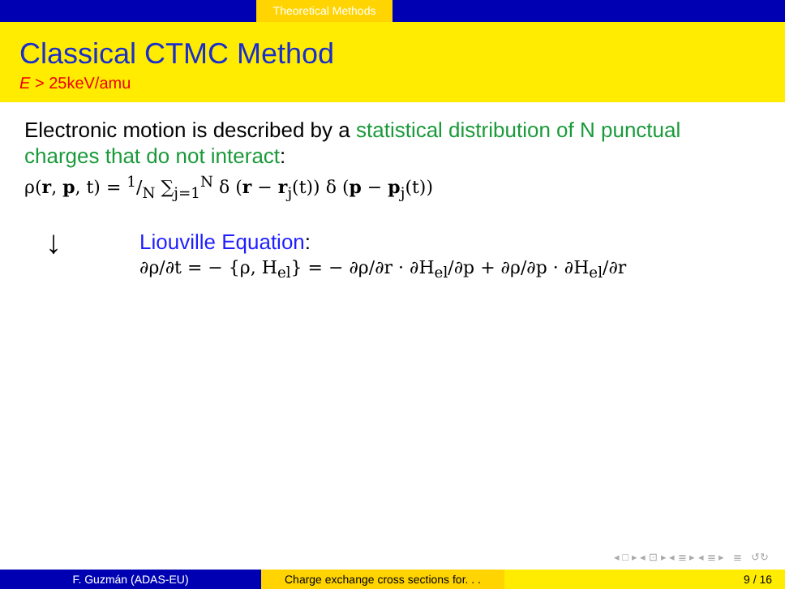Theoretical Methods
Classical CTMC Method
E > 25keV/amu
Electronic motion is described by a statistical distribution of N punctual charges that do not interact:
ρ(r, p, t) = 1/N ∑<sub>j=1</sub><sup>N</sup> δ (r − r<sub>j</sub>(t)) δ (p − p<sub>j</sub>(t))
↓
Liouville Equation:
∂ρ/∂t = − {ρ, H<sub>el</sub>} = − ∂ρ/∂r · ∂H<sub>el</sub>/∂p + ∂ρ/∂p · ∂H<sub>el</sub>/∂r
◂ □ ▸ ◂ ⊡ ▸ ◂ ≣ ▸ ◂ ≣ ▸ ≣ ↺↻
F. Guzmán (ADAS-EU) Charge exchange cross sections for. . .
9 / 16